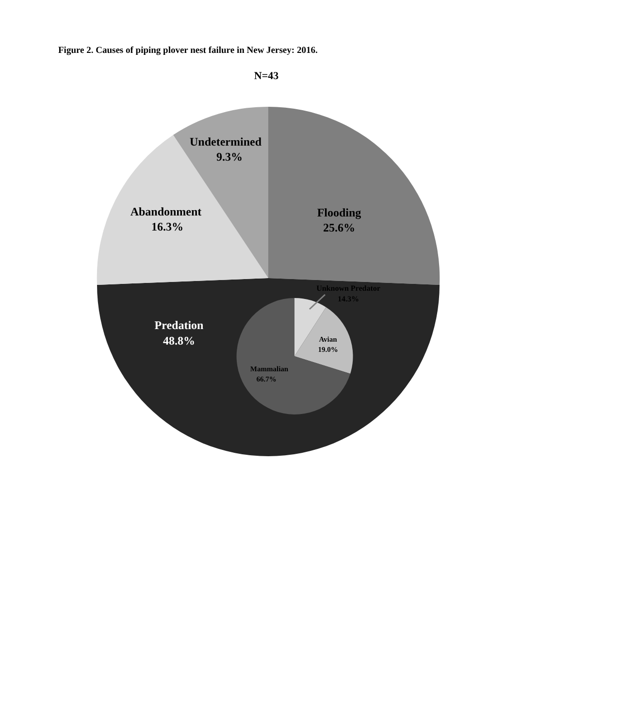Figure 2. Causes of piping plover nest failure in New Jersey: 2016.
N=43
Undetermined
9.3%
Abandonment
16.3%
Flooding
25.6%
Unknown Predator
14.3%
Predation
48.8%
Avian
19.0%
Mammalian
66.7%